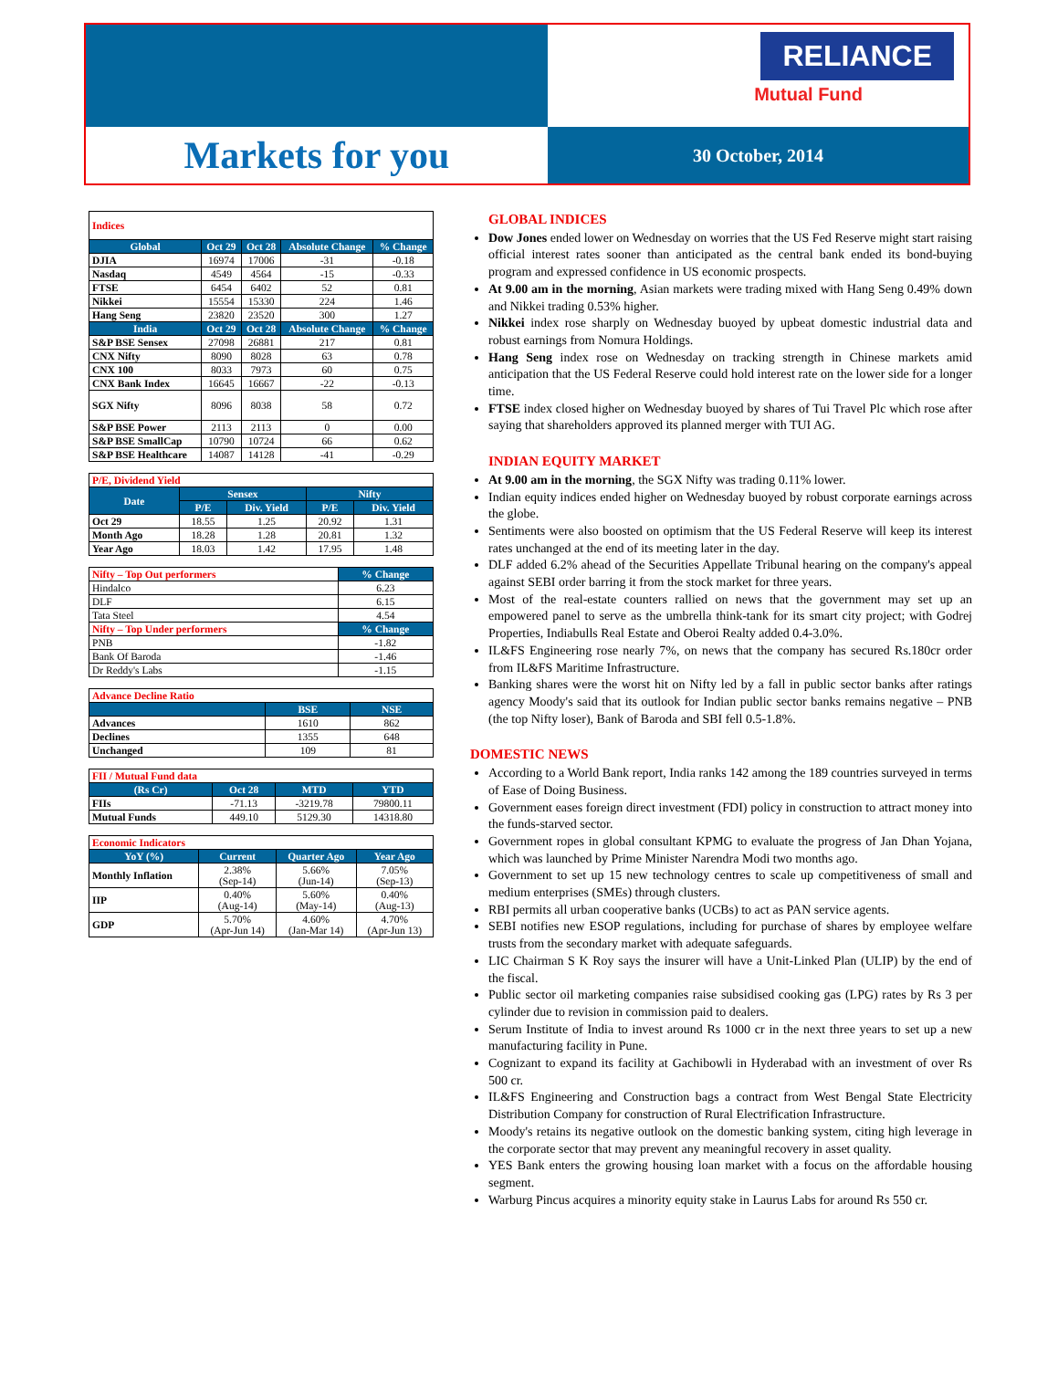RELIANCE
Mutual Fund
Markets for you
30 October, 2014
| Indices | | | | |
| Global | Oct 29 | Oct 28 | Absolute Change | % Change |
| DJIA | 16974 | 17006 | -31 | -0.18 |
| Nasdaq | 4549 | 4564 | -15 | -0.33 |
| FTSE | 6454 | 6402 | 52 | 0.81 |
| Nikkei | 15554 | 15330 | 224 | 1.46 |
| Hang Seng | 23820 | 23520 | 300 | 1.27 |
| India | Oct 29 | Oct 28 | Absolute Change | % Change |
| S&P BSE Sensex | 27098 | 26881 | 217 | 0.81 |
| CNX Nifty | 8090 | 8028 | 63 | 0.78 |
| CNX 100 | 8033 | 7973 | 60 | 0.75 |
| CNX Bank Index | 16645 | 16667 | -22 | -0.13 |
| SGX Nifty | 8096 | 8038 | 58 | 0.72 |
| S&P BSE Power | 2113 | 2113 | 0 | 0.00 |
| S&P BSE SmallCap | 10790 | 10724 | 66 | 0.62 |
| S&P BSE Healthcare | 14087 | 14128 | -41 | -0.29 |
| P/E, Dividend Yield | | | | |
| Date | Sensex | | Nifty | |
| | P/E | Div. Yield | P/E | Div. Yield |
| Oct 29 | 18.55 | 1.25 | 20.92 | 1.31 |
| Month Ago | 18.28 | 1.28 | 20.81 | 1.32 |
| Year Ago | 18.03 | 1.42 | 17.95 | 1.48 |
| Nifty – Top Out performers | % Change |
| Hindalco | 6.23 |
| DLF | 6.15 |
| Tata Steel | 4.54 |
| Nifty – Top Under performers | % Change |
| PNB | -1.82 |
| Bank Of Baroda | -1.46 |
| Dr Reddy's Labs | -1.15 |
| Advance Decline Ratio | | |
| | BSE | NSE |
| Advances | 1610 | 862 |
| Declines | 1355 | 648 |
| Unchanged | 109 | 81 |
| FII / Mutual Fund data | | | |
| (Rs Cr) | Oct 28 | MTD | YTD |
| FIIs | -71.13 | -3219.78 | 79800.11 |
| Mutual Funds | 449.10 | 5129.30 | 14318.80 |
| Economic Indicators | | | |
| YoY (%) | Current | Quarter Ago | Year Ago |
| Monthly Inflation | 2.38% (Sep-14) | 5.66% (Jun-14) | 7.05% (Sep-13) |
| IIP | 0.40% (Aug-14) | 5.60% (May-14) | 0.40% (Aug-13) |
| GDP | 5.70% (Apr-Jun 14) | 4.60% (Jan-Mar 14) | 4.70% (Apr-Jun 13) |
GLOBAL INDICES
Dow Jones ended lower on Wednesday on worries that the US Fed Reserve might start raising official interest rates sooner than anticipated as the central bank ended its bond-buying program and expressed confidence in US economic prospects.
At 9.00 am in the morning, Asian markets were trading mixed with Hang Seng 0.49% down and Nikkei trading 0.53% higher.
Nikkei index rose sharply on Wednesday buoyed by upbeat domestic industrial data and robust earnings from Nomura Holdings.
Hang Seng index rose on Wednesday on tracking strength in Chinese markets amid anticipation that the US Federal Reserve could hold interest rate on the lower side for a longer time.
FTSE index closed higher on Wednesday buoyed by shares of Tui Travel Plc which rose after saying that shareholders approved its planned merger with TUI AG.
INDIAN EQUITY MARKET
At 9.00 am in the morning, the SGX Nifty was trading 0.11% lower.
Indian equity indices ended higher on Wednesday buoyed by robust corporate earnings across the globe.
Sentiments were also boosted on optimism that the US Federal Reserve will keep its interest rates unchanged at the end of its meeting later in the day.
DLF added 6.2% ahead of the Securities Appellate Tribunal hearing on the company's appeal against SEBI order barring it from the stock market for three years.
Most of the real-estate counters rallied on news that the government may set up an empowered panel to serve as the umbrella think-tank for its smart city project; with Godrej Properties, Indiabulls Real Estate and Oberoi Realty added 0.4-3.0%.
IL&FS Engineering rose nearly 7%, on news that the company has secured Rs.180cr order from IL&FS Maritime Infrastructure.
Banking shares were the worst hit on Nifty led by a fall in public sector banks after ratings agency Moody's said that its outlook for Indian public sector banks remains negative – PNB (the top Nifty loser), Bank of Baroda and SBI fell 0.5-1.8%.
DOMESTIC NEWS
According to a World Bank report, India ranks 142 among the 189 countries surveyed in terms of Ease of Doing Business.
Government eases foreign direct investment (FDI) policy in construction to attract money into the funds-starved sector.
Government ropes in global consultant KPMG to evaluate the progress of Jan Dhan Yojana, which was launched by Prime Minister Narendra Modi two months ago.
Government to set up 15 new technology centres to scale up competitiveness of small and medium enterprises (SMEs) through clusters.
RBI permits all urban cooperative banks (UCBs) to act as PAN service agents.
SEBI notifies new ESOP regulations, including for purchase of shares by employee welfare trusts from the secondary market with adequate safeguards.
LIC Chairman S K Roy says the insurer will have a Unit-Linked Plan (ULIP) by the end of the fiscal.
Public sector oil marketing companies raise subsidised cooking gas (LPG) rates by Rs 3 per cylinder due to revision in commission paid to dealers.
Serum Institute of India to invest around Rs 1000 cr in the next three years to set up a new manufacturing facility in Pune.
Cognizant to expand its facility at Gachibowli in Hyderabad with an investment of over Rs 500 cr.
IL&FS Engineering and Construction bags a contract from West Bengal State Electricity Distribution Company for construction of Rural Electrification Infrastructure.
Moody's retains its negative outlook on the domestic banking system, citing high leverage in the corporate sector that may prevent any meaningful recovery in asset quality.
YES Bank enters the growing housing loan market with a focus on the affordable housing segment.
Warburg Pincus acquires a minority equity stake in Laurus Labs for around Rs 550 cr.